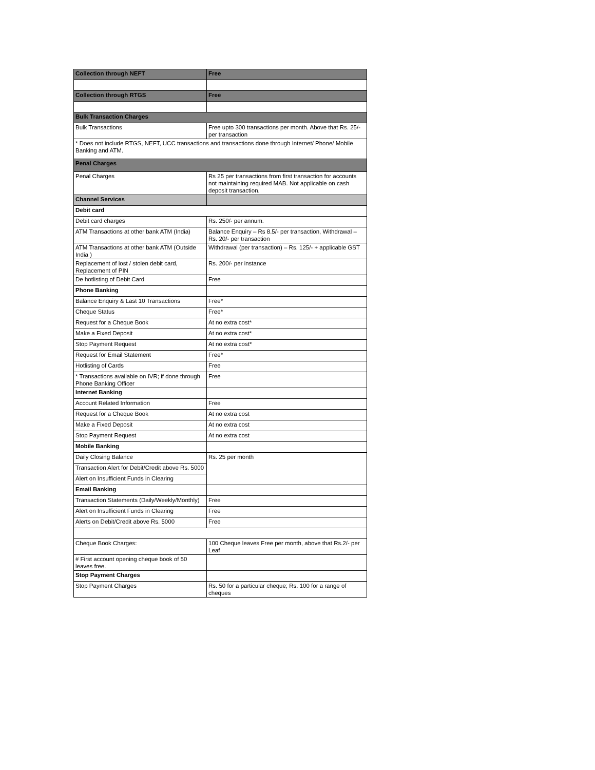| Collection through NEFT | Free |
| Collection through RTGS | Free |
| Bulk Transaction Charges | |
| Bulk Transactions | Free upto 300 transactions per month. Above that Rs. 25/- per transaction |
| * Does not include RTGS, NEFT, UCC transactions and transactions done through Internet/ Phone/ Mobile Banking and ATM. | |
| Penal Charges | |
| Penal Charges | Rs 25 per transactions from first transaction for accounts not maintaining required MAB. Not applicable on cash deposit transaction. |
| Channel Services | |
| Debit card | |
| Debit card charges | Rs. 250/- per annum. |
| ATM Transactions at other bank ATM (India) | Balance Enquiry – Rs 8.5/- per transaction, Withdrawal – Rs. 20/- per transaction |
| ATM Transactions at other bank ATM (Outside India ) | Withdrawal (per transaction) – Rs. 125/- + applicable GST |
| Replacement of lost / stolen debit card, Replacement of PIN | Rs. 200/- per instance |
| De hotlisting of Debit Card | Free |
| Phone Banking | |
| Balance Enquiry & Last 10 Transactions | Free* |
| Cheque Status | Free* |
| Request for a Cheque Book | At no extra cost* |
| Make a Fixed Deposit | At no extra cost* |
| Stop Payment Request | At no extra cost* |
| Request for Email Statement | Free* |
| Hotlisting of Cards | Free |
| * Transactions available on IVR; if done through Phone Banking Officer | Free |
| Internet Banking | |
| Account Related Information | Free |
| Request for a Cheque Book | At no extra cost |
| Make a Fixed Deposit | At no extra cost |
| Stop Payment Request | At no extra cost |
| Mobile Banking | |
| Daily Closing Balance | Rs. 25 per month |
| Transaction Alert for Debit/Credit above Rs. 5000 | |
| Alert on Insufficient Funds in Clearing | |
| Email Banking | |
| Transaction Statements (Daily/Weekly/Monthly) | Free |
| Alert on Insufficient Funds in Clearing | Free |
| Alerts on Debit/Credit above Rs. 5000 | Free |
| Cheque Book Charges: | 100 Cheque leaves Free per month, above that Rs.2/- per Leaf |
| # First account opening cheque book of 50 leaves free. | |
| Stop Payment Charges | |
| Stop Payment Charges | Rs. 50 for a particular cheque; Rs. 100 for a range of cheques |